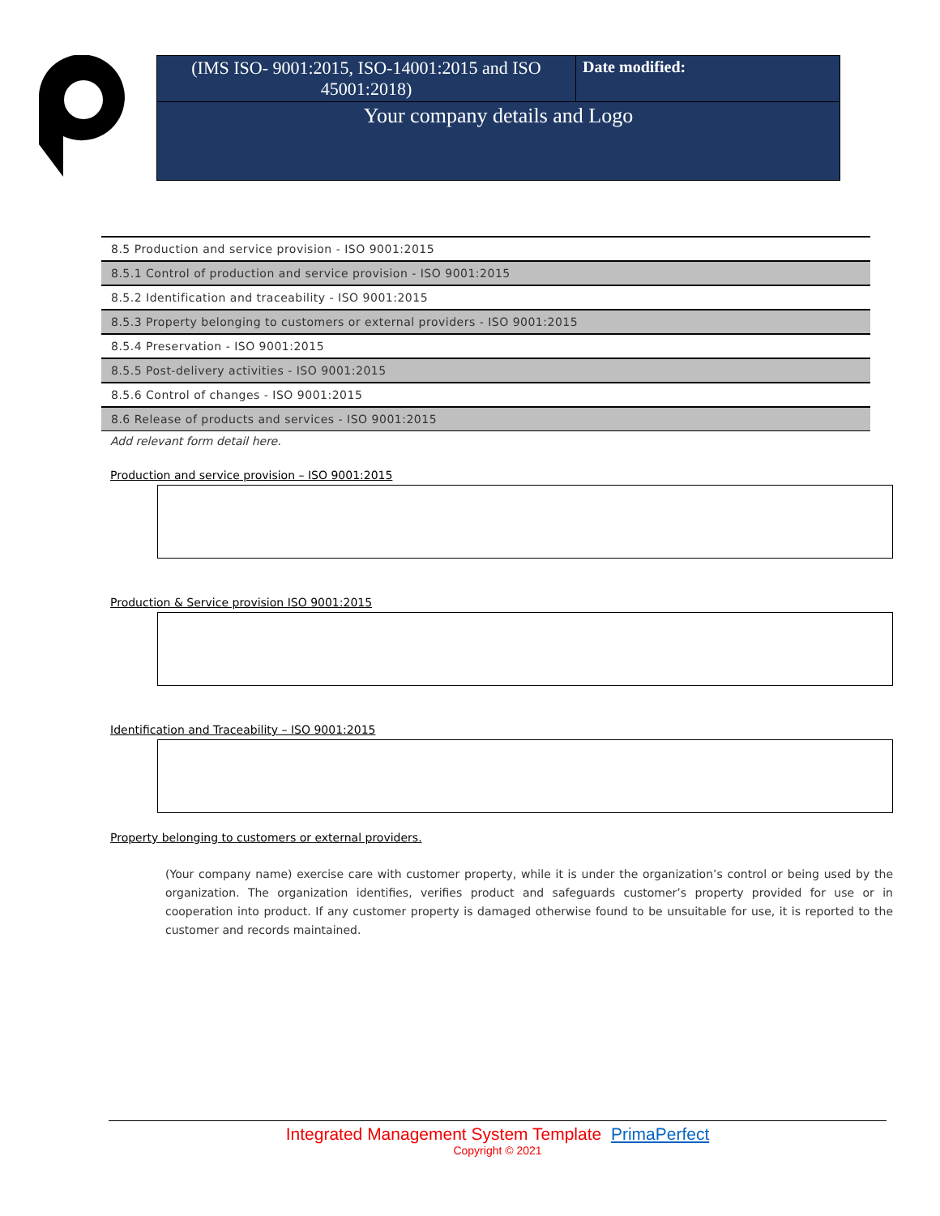| (IMS ISO- 9001:2015, ISO-14001:2015 and ISO 45001:2018) | Date modified: |
Your company details and Logo
| 8.5 Production and service provision - ISO 9001:2015 |
| 8.5.1 Control of production and service provision - ISO 9001:2015 |
| 8.5.2 Identification and traceability - ISO 9001:2015 |
| 8.5.3 Property belonging to customers or external providers - ISO 9001:2015 |
| 8.5.4 Preservation - ISO 9001:2015 |
| 8.5.5 Post-delivery activities - ISO 9001:2015 |
| 8.5.6 Control of changes - ISO 9001:2015 |
| 8.6 Release of products and services - ISO 9001:2015 |
Add relevant form detail here.
Production and service provision – ISO 9001:2015
Production & Service provision ISO 9001:2015
Identification and Traceability – ISO 9001:2015
Property belonging to customers or external providers.
(Your company name) exercise care with customer property, while it is under the organization’s control or being used by the organization. The organization identifies, verifies product and safeguards customer’s property provided for use or in cooperation into product. If any customer property is damaged otherwise found to be unsuitable for use, it is reported to the customer and records maintained.
Integrated Management System Template PrimaPerfect
Copyright © 2021